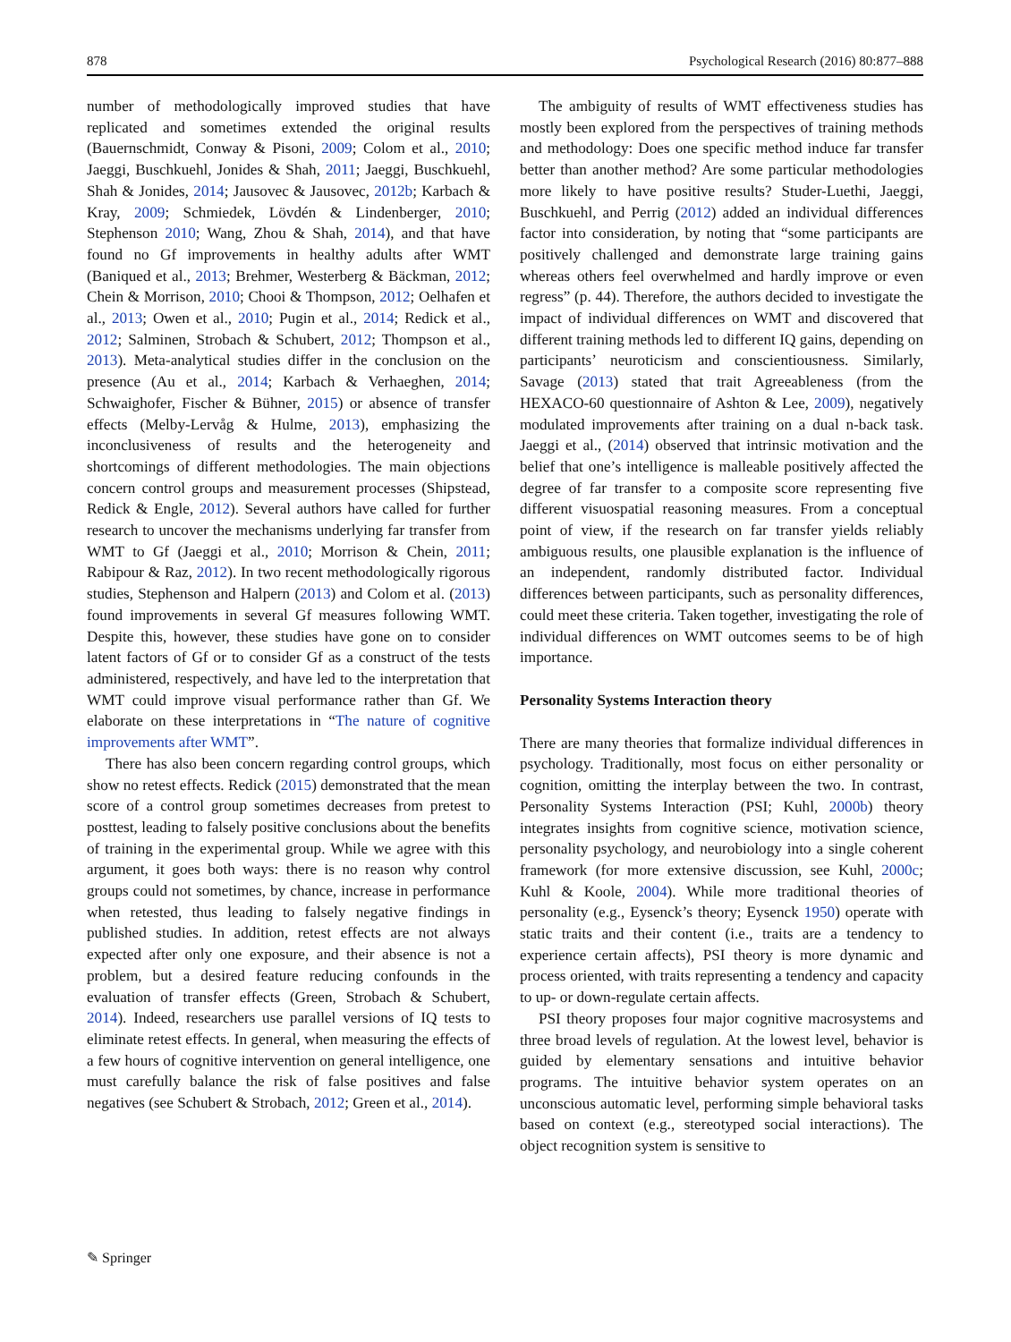878 Psychological Research (2016) 80:877–888
number of methodologically improved studies that have replicated and sometimes extended the original results (Bauernschmidt, Conway & Pisoni, 2009; Colom et al., 2010; Jaeggi, Buschkuehl, Jonides & Shah, 2011; Jaeggi, Buschkuehl, Shah & Jonides, 2014; Jausovec & Jausovec, 2012b; Karbach & Kray, 2009; Schmiedek, Lövdén & Lindenberger, 2010; Stephenson 2010; Wang, Zhou & Shah, 2014), and that have found no Gf improvements in healthy adults after WMT (Baniqued et al., 2013; Brehmer, Westerberg & Bäckman, 2012; Chein & Morrison, 2010; Chooi & Thompson, 2012; Oelhafen et al., 2013; Owen et al., 2010; Pugin et al., 2014; Redick et al., 2012; Salminen, Strobach & Schubert, 2012; Thompson et al., 2013). Meta-analytical studies differ in the conclusion on the presence (Au et al., 2014; Karbach & Verhaeghen, 2014; Schwaighofer, Fischer & Bühner, 2015) or absence of transfer effects (Melby-Lervåg & Hulme, 2013), emphasizing the inconclusiveness of results and the heterogeneity and shortcomings of different methodologies. The main objections concern control groups and measurement processes (Shipstead, Redick & Engle, 2012). Several authors have called for further research to uncover the mechanisms underlying far transfer from WMT to Gf (Jaeggi et al., 2010; Morrison & Chein, 2011; Rabipour & Raz, 2012). In two recent methodologically rigorous studies, Stephenson and Halpern (2013) and Colom et al. (2013) found improvements in several Gf measures following WMT. Despite this, however, these studies have gone on to consider latent factors of Gf or to consider Gf as a construct of the tests administered, respectively, and have led to the interpretation that WMT could improve visual performance rather than Gf. We elaborate on these interpretations in “The nature of cognitive improvements after WMT”.
There has also been concern regarding control groups, which show no retest effects. Redick (2015) demonstrated that the mean score of a control group sometimes decreases from pretest to posttest, leading to falsely positive conclusions about the benefits of training in the experimental group. While we agree with this argument, it goes both ways: there is no reason why control groups could not sometimes, by chance, increase in performance when retested, thus leading to falsely negative findings in published studies. In addition, retest effects are not always expected after only one exposure, and their absence is not a problem, but a desired feature reducing confounds in the evaluation of transfer effects (Green, Strobach & Schubert, 2014). Indeed, researchers use parallel versions of IQ tests to eliminate retest effects. In general, when measuring the effects of a few hours of cognitive intervention on general intelligence, one must carefully balance the risk of false positives and false negatives (see Schubert & Strobach, 2012; Green et al., 2014).
The ambiguity of results of WMT effectiveness studies has mostly been explored from the perspectives of training methods and methodology: Does one specific method induce far transfer better than another method? Are some particular methodologies more likely to have positive results? Studer-Luethi, Jaeggi, Buschkuehl, and Perrig (2012) added an individual differences factor into consideration, by noting that “some participants are positively challenged and demonstrate large training gains whereas others feel overwhelmed and hardly improve or even regress” (p. 44). Therefore, the authors decided to investigate the impact of individual differences on WMT and discovered that different training methods led to different IQ gains, depending on participants’ neuroticism and conscientiousness. Similarly, Savage (2013) stated that trait Agreeableness (from the HEXACO-60 questionnaire of Ashton & Lee, 2009), negatively modulated improvements after training on a dual n-back task. Jaeggi et al., (2014) observed that intrinsic motivation and the belief that one’s intelligence is malleable positively affected the degree of far transfer to a composite score representing five different visuospatial reasoning measures. From a conceptual point of view, if the research on far transfer yields reliably ambiguous results, one plausible explanation is the influence of an independent, randomly distributed factor. Individual differences between participants, such as personality differences, could meet these criteria. Taken together, investigating the role of individual differences on WMT outcomes seems to be of high importance.
Personality Systems Interaction theory
There are many theories that formalize individual differences in psychology. Traditionally, most focus on either personality or cognition, omitting the interplay between the two. In contrast, Personality Systems Interaction (PSI; Kuhl, 2000b) theory integrates insights from cognitive science, motivation science, personality psychology, and neurobiology into a single coherent framework (for more extensive discussion, see Kuhl, 2000c; Kuhl & Koole, 2004). While more traditional theories of personality (e.g., Eysenck’s theory; Eysenck 1950) operate with static traits and their content (i.e., traits are a tendency to experience certain affects), PSI theory is more dynamic and process oriented, with traits representing a tendency and capacity to up- or down-regulate certain affects.
PSI theory proposes four major cognitive macrosystems and three broad levels of regulation. At the lowest level, behavior is guided by elementary sensations and intuitive behavior programs. The intuitive behavior system operates on an unconscious automatic level, performing simple behavioral tasks based on context (e.g., stereotyped social interactions). The object recognition system is sensitive to
✎ Springer